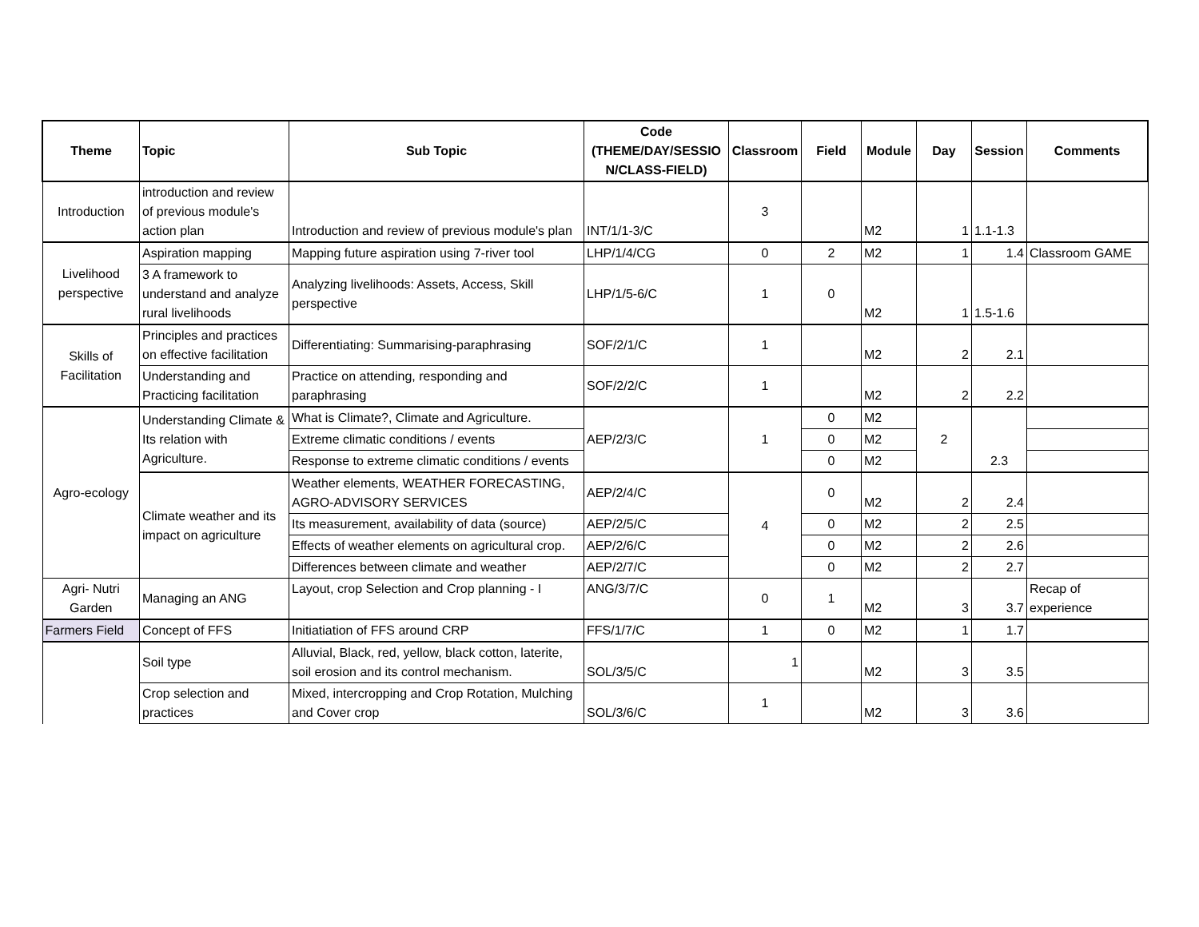| Theme | Topic | Sub Topic | Code (THEME/DAY/SESSIO N/CLASS-FIELD) | Classroom | Field | Module | Day | Session | Comments |
| --- | --- | --- | --- | --- | --- | --- | --- | --- | --- |
| Introduction | introduction and review of previous module's action plan | Introduction and review of previous module's plan | INT/1/1-3/C | 3 | | M2 | 1 | 1.1-1.3 | |
| Livelihood perspective | Aspiration mapping | Mapping future aspiration using 7-river tool | LHP/1/4/CG | 0 | 2 | M2 | 1 | 1.4 | Classroom GAME |
| | 3 A framework to understand and analyze rural livelihoods | Analyzing livelihoods: Assets, Access, Skill perspective | LHP/1/5-6/C | 1 | 0 | M2 | 1 | 1.5-1.6 | |
| Skills of Facilitation | Principles and practices on effective facilitation | Differentiating: Summarising-paraphrasing | SOF/2/1/C | 1 | | M2 | 2 | 2.1 | |
| | Understanding and Practicing facilitation | Practice on attending, responding and paraphrasing | SOF/2/2/C | 1 | | M2 | 2 | 2.2 | |
| Agro-ecology | Understanding Climate & Its relation with Agriculture. | What is Climate?, Climate and Agriculture. | AEP/2/3/C | 1 | 0 | M2 | 2 | 2.3 | |
| | | Extreme climatic conditions / events | | | 0 | M2 | | | |
| | | Response to extreme climatic conditions / events | | | 0 | M2 | | | |
| | Climate weather and its impact on agriculture | Weather elements, WEATHER FORECASTING, AGRO-ADVISORY SERVICES | AEP/2/4/C | 4 | 0 | M2 | 2 | 2.4 | |
| | | Its measurement, availability of data (source) | AEP/2/5/C | | 0 | M2 | 2 | 2.5 | |
| | | Effects of weather elements on agricultural crop. | AEP/2/6/C | | 0 | M2 | 2 | 2.6 | |
| | | Differences between climate and weather | AEP/2/7/C | | 0 | M2 | 2 | 2.7 | |
| Agri- Nutri Garden | Managing an ANG | Layout, crop Selection and Crop planning - I | ANG/3/7/C | 0 | 1 | M2 | 3 | 3.7 | Recap of experience |
| Farmers Field | Concept of FFS | Initiatiation of FFS around CRP | FFS/1/7/C | 1 | 0 | M2 | 1 | 1.7 | |
| | Soil type | Alluvial, Black, red, yellow, black cotton, laterite, soil erosion and its control mechanism. | SOL/3/5/C | 1 | | M2 | 3 | 3.5 | |
| | Crop selection and practices | Mixed, intercropping and Crop Rotation, Mulching and Cover crop | SOL/3/6/C | 1 | | M2 | 3 | 3.6 | |